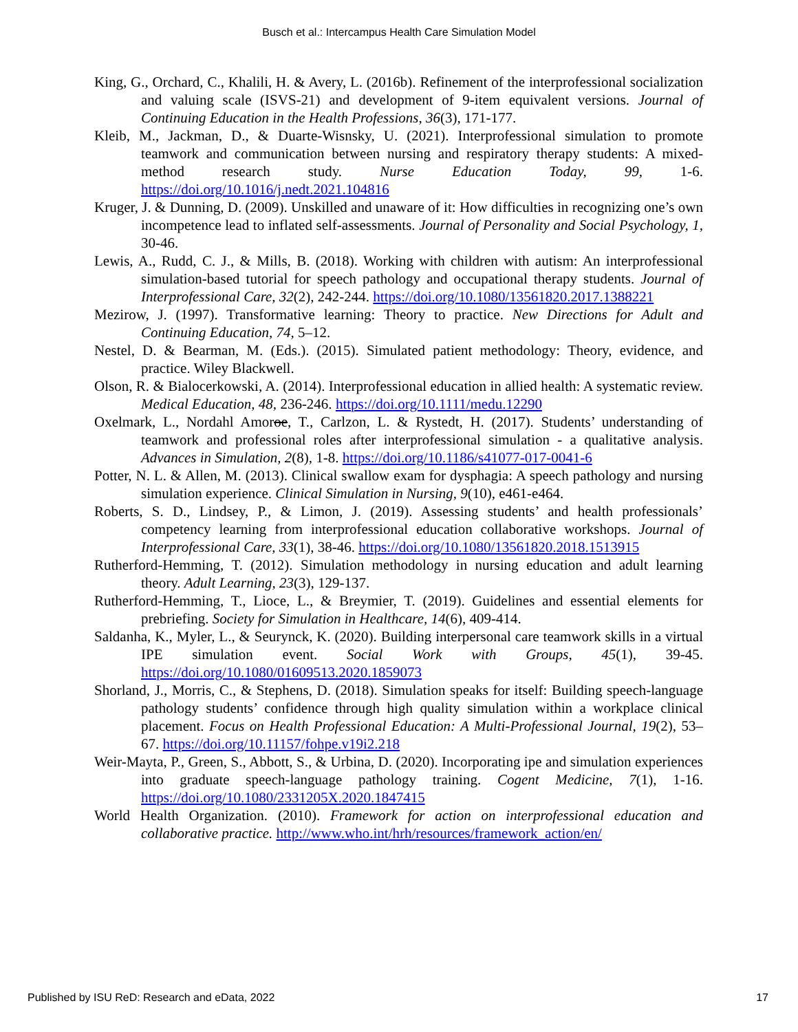Busch et al.: Intercampus Health Care Simulation Model
King, G., Orchard, C., Khalili, H. & Avery, L. (2016b). Refinement of the interprofessional socialization and valuing scale (ISVS-21) and development of 9-item equivalent versions. Journal of Continuing Education in the Health Professions, 36(3), 171-177.
Kleib, M., Jackman, D., & Duarte-Wisnsky, U. (2021). Interprofessional simulation to promote teamwork and communication between nursing and respiratory therapy students: A mixed-method research study. Nurse Education Today, 99, 1-6. https://doi.org/10.1016/j.nedt.2021.104816
Kruger, J. & Dunning, D. (2009). Unskilled and unaware of it: How difficulties in recognizing one’s own incompetence lead to inflated self-assessments. Journal of Personality and Social Psychology, 1, 30-46.
Lewis, A., Rudd, C. J., & Mills, B. (2018). Working with children with autism: An interprofessional simulation-based tutorial for speech pathology and occupational therapy students. Journal of Interprofessional Care, 32(2), 242-244. https://doi.org/10.1080/13561820.2017.1388221
Mezirow, J. (1997). Transformative learning: Theory to practice. New Directions for Adult and Continuing Education, 74, 5–12.
Nestel, D. & Bearman, M. (Eds.). (2015). Simulated patient methodology: Theory, evidence, and practice. Wiley Blackwell.
Olson, R. & Bialocerkowski, A. (2014). Interprofessional education in allied health: A systematic review. Medical Education, 48, 236-246. https://doi.org/10.1111/medu.12290
Oxelmark, L., Nordahl Amoroe, T., Carlzon, L. & Rystedt, H. (2017). Students’ understanding of teamwork and professional roles after interprofessional simulation - a qualitative analysis. Advances in Simulation, 2(8), 1-8. https://doi.org/10.1186/s41077-017-0041-6
Potter, N. L. & Allen, M. (2013). Clinical swallow exam for dysphagia: A speech pathology and nursing simulation experience. Clinical Simulation in Nursing, 9(10), e461-e464.
Roberts, S. D., Lindsey, P., & Limon, J. (2019). Assessing students’ and health professionals’ competency learning from interprofessional education collaborative workshops. Journal of Interprofessional Care, 33(1), 38-46. https://doi.org/10.1080/13561820.2018.1513915
Rutherford-Hemming, T. (2012). Simulation methodology in nursing education and adult learning theory. Adult Learning, 23(3), 129-137.
Rutherford-Hemming, T., Lioce, L., & Breymier, T. (2019). Guidelines and essential elements for prebriefing. Society for Simulation in Healthcare, 14(6), 409-414.
Saldanha, K., Myler, L., & Seurynck, K. (2020). Building interpersonal care teamwork skills in a virtual IPE simulation event. Social Work with Groups, 45(1), 39-45. https://doi.org/10.1080/01609513.2020.1859073
Shorland, J., Morris, C., & Stephens, D. (2018). Simulation speaks for itself: Building speech-language pathology students’ confidence through high quality simulation within a workplace clinical placement. Focus on Health Professional Education: A Multi-Professional Journal, 19(2), 53–67. https://doi.org/10.11157/fohpe.v19i2.218
Weir-Mayta, P., Green, S., Abbott, S., & Urbina, D. (2020). Incorporating ipe and simulation experiences into graduate speech-language pathology training. Cogent Medicine, 7(1), 1-16. https://doi.org/10.1080/2331205X.2020.1847415
World Health Organization. (2010). Framework for action on interprofessional education and collaborative practice. http://www.who.int/hrh/resources/framework_action/en/
Published by ISU ReD: Research and eData, 2022 17